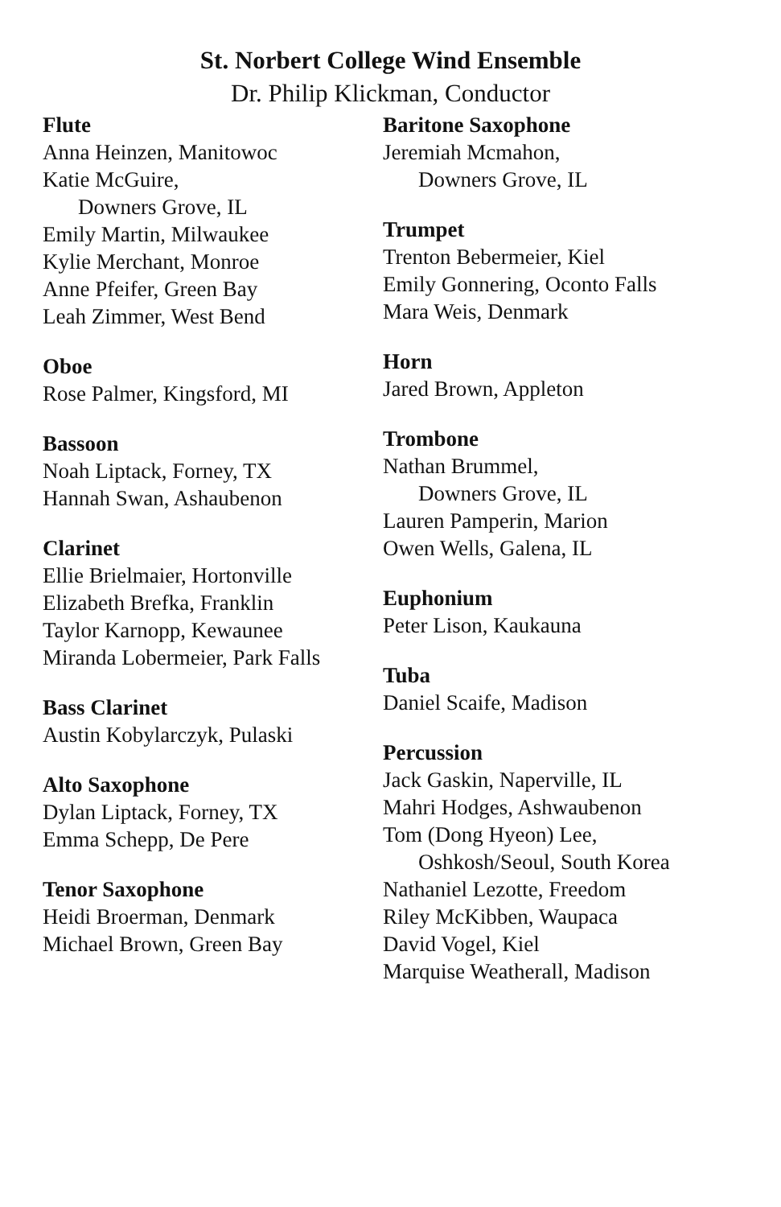St. Norbert College Wind Ensemble
Dr. Philip Klickman, Conductor
Flute
Anna Heinzen, Manitowoc
Katie McGuire,
Downers Grove, IL
Emily Martin, Milwaukee
Kylie Merchant, Monroe
Anne Pfeifer, Green Bay
Leah Zimmer, West Bend
Oboe
Rose Palmer, Kingsford, MI
Bassoon
Noah Liptack, Forney, TX
Hannah Swan, Ashaubenon
Clarinet
Ellie Brielmaier, Hortonville
Elizabeth Brefka, Franklin
Taylor Karnopp, Kewaunee
Miranda Lobermeier, Park Falls
Bass Clarinet
Austin Kobylarczyk, Pulaski
Alto Saxophone
Dylan Liptack, Forney, TX
Emma Schepp, De Pere
Tenor Saxophone
Heidi Broerman, Denmark
Michael Brown, Green Bay
Baritone Saxophone
Jeremiah Mcmahon,
Downers Grove, IL
Trumpet
Trenton Bebermeier, Kiel
Emily Gonnering, Oconto Falls
Mara Weis, Denmark
Horn
Jared Brown, Appleton
Trombone
Nathan Brummel,
Downers Grove, IL
Lauren Pamperin, Marion
Owen Wells, Galena, IL
Euphonium
Peter Lison, Kaukauna
Tuba
Daniel Scaife, Madison
Percussion
Jack Gaskin, Naperville, IL
Mahri Hodges, Ashwaubenon
Tom (Dong Hyeon) Lee,
Oshkosh/Seoul, South Korea
Nathaniel Lezotte, Freedom
Riley McKibben, Waupaca
David Vogel, Kiel
Marquise Weatherall, Madison